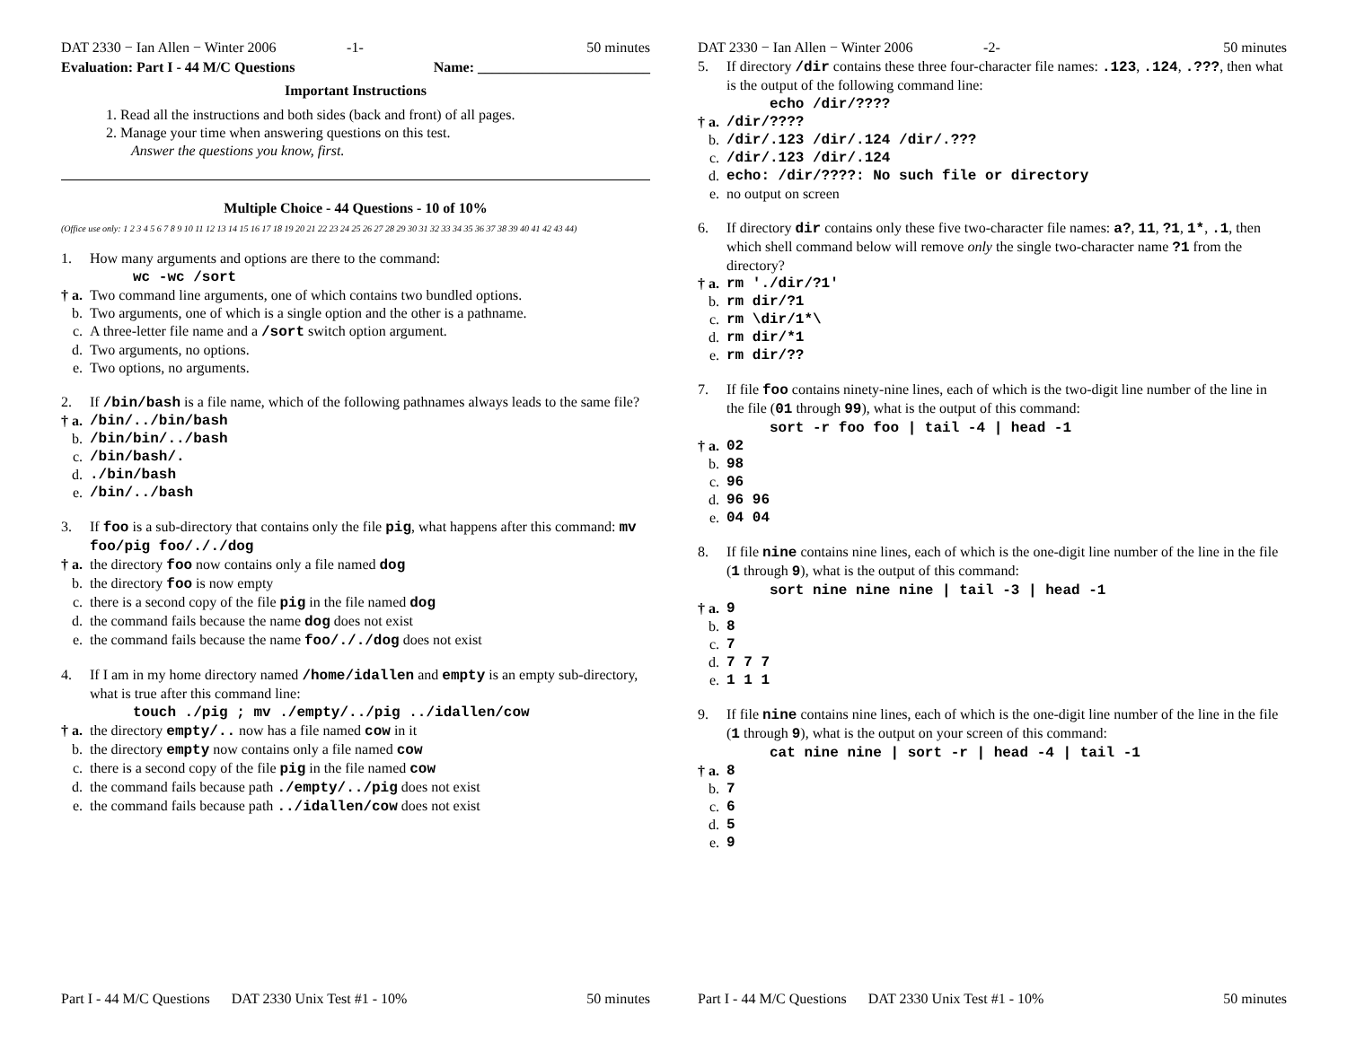DAT 2330 − Ian Allen − Winter 2006 -1- 50 minutes
Evaluation: Part I - 44 M/C Questions Name: ________________________
Important Instructions
1. Read all the instructions and both sides (back and front) of all pages.
2. Manage your time when answering questions on this test.
Answer the questions you know, first.
Multiple Choice - 44 Questions - 10 of 10%
(Office use only: 1 2 3 4 5 6 7 8 9 10 11 12 13 14 15 16 17 18 19 20 21 22 23 24 25 26 27 28 29 30 31 32 33 34 35 36 37 38 39 40 41 42 43 44)
1. How many arguments and options are there to the command:
wc -wc /sort
† a. Two command line arguments, one of which contains two bundled options.
b. Two arguments, one of which is a single option and the other is a pathname.
c. A three-letter file name and a /sort switch option argument.
d. Two arguments, no options.
e. Two options, no arguments.
2. If /bin/bash is a file name, which of the following pathnames always leads to the same file?
† a. /bin/../bin/bash
b. /bin/bin/../bash
c. /bin/bash/.
d../bin/bash
e. /bin/../bash
3. If foo is a sub-directory that contains only the file pig, what happens after this command: mv foo/pig foo/././dog
† a. the directory foo now contains only a file named dog
b. the directory foo is now empty
c. there is a second copy of the file pig in the file named dog
d. the command fails because the name dog does not exist
e. the command fails because the name foo/././dog does not exist
4. If I am in my home directory named /home/idallen and empty is an empty sub-directory, what is true after this command line:
touch ./pig ; mv ./empty/../pig ../idallen/cow
† a. the directory empty/.. now has a file named cow in it
b. the directory empty now contains only a file named cow
c. there is a second copy of the file pig in the file named cow
d. the command fails because path ./empty/../pig does not exist
e. the command fails because path ../idallen/cow does not exist
Part I - 44 M/C Questions DAT 2330 Unix Test #1 - 10% 50 minutes
DAT 2330 − Ian Allen − Winter 2006 -2- 50 minutes
5. If directory /dir contains these three four-character file names: .123, .124, .???, then what is the output of the following command line:
echo /dir/????
† a. /dir/????
b. /dir/.123 /dir/.124 /dir/.???
c. /dir/.123 /dir/.124
d. echo: /dir/????: No such file or directory
e. no output on screen
6. If directory dir contains only these five two-character file names: a?, 11, ?1, 1*, .1, then which shell command below will remove only the single two-character name ?1 from the directory?
† a. rm './dir/?1'
b. rm dir/?1
c. rm \dir/1*\
d. rm dir/*1
e. rm dir/??
7. If file foo contains ninety-nine lines, each of which is the two-digit line number of the line in the file (01 through 99), what is the output of this command:
sort -r foo foo | tail -4 | head -1
† a. 02
b. 98
c. 96
d. 96 96
e. 04 04
8. If file nine contains nine lines, each of which is the one-digit line number of the line in the file (1 through 9), what is the output of this command:
sort nine nine nine | tail -3 | head -1
† a. 9
b. 8
c. 7
d. 7 7 7
e. 1 1 1
9. If file nine contains nine lines, each of which is the one-digit line number of the line in the file (1 through 9), what is the output on your screen of this command:
cat nine nine | sort -r | head -4 | tail -1
† a. 8
b. 7
c. 6
d. 5
e. 9
Part I - 44 M/C Questions DAT 2330 Unix Test #1 - 10% 50 minutes